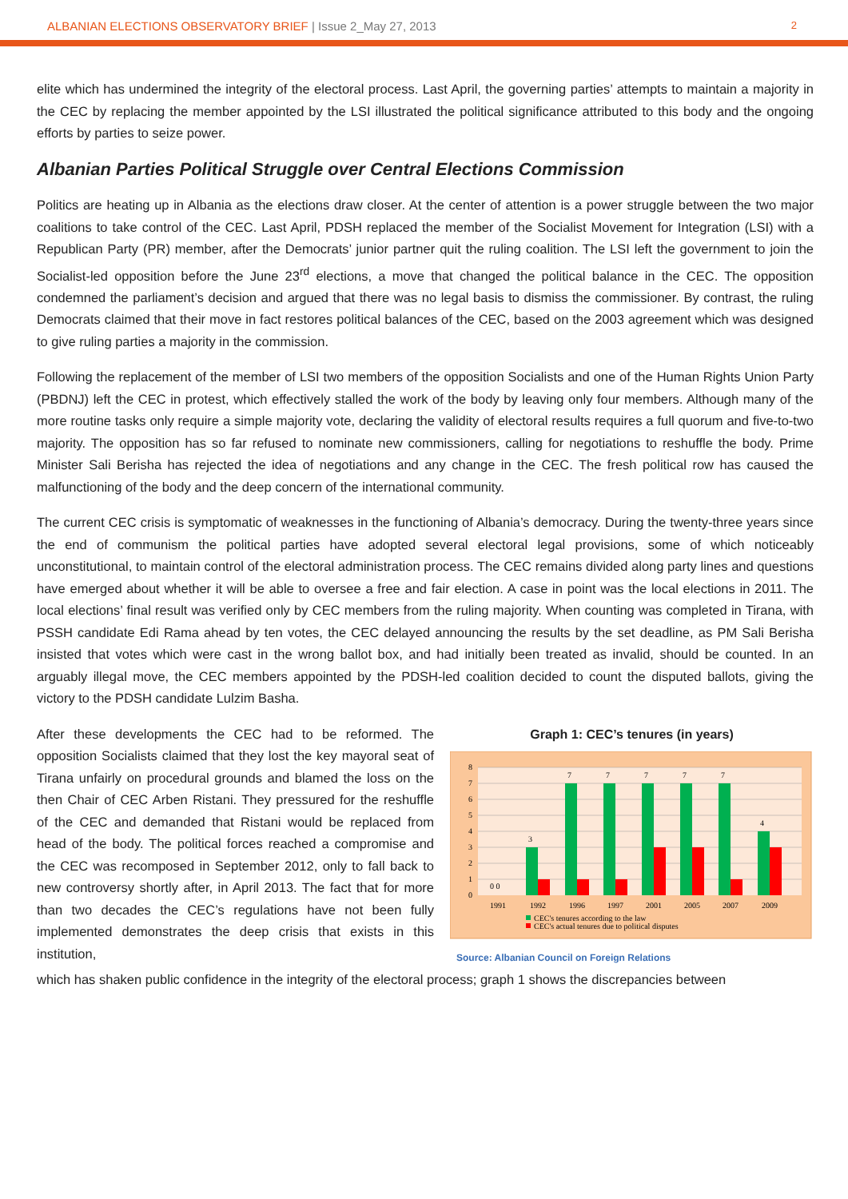ALBANIAN ELECTIONS OBSERVATORY BRIEF | Issue 2_May 27, 2013
2
elite which has undermined the integrity of the electoral process. Last April, the governing parties’ attempts to maintain a majority in the CEC by replacing the member appointed by the LSI illustrated the political significance attributed to this body and the ongoing efforts by parties to seize power.
Albanian Parties Political Struggle over Central Elections Commission
Politics are heating up in Albania as the elections draw closer. At the center of attention is a power struggle between the two major coalitions to take control of the CEC. Last April, PDSH replaced the member of the Socialist Movement for Integration (LSI) with a Republican Party (PR) member, after the Democrats’ junior partner quit the ruling coalition. The LSI left the government to join the Socialist-led opposition before the June 23<sup>rd</sup> elections, a move that changed the political balance in the CEC. The opposition condemned the parliament’s decision and argued that there was no legal basis to dismiss the commissioner. By contrast, the ruling Democrats claimed that their move in fact restores political balances of the CEC, based on the 2003 agreement which was designed to give ruling parties a majority in the commission.
Following the replacement of the member of LSI two members of the opposition Socialists and one of the Human Rights Union Party (PBDNJ) left the CEC in protest, which effectively stalled the work of the body by leaving only four members. Although many of the more routine tasks only require a simple majority vote, declaring the validity of electoral results requires a full quorum and five-to-two majority. The opposition has so far refused to nominate new commissioners, calling for negotiations to reshuffle the body. Prime Minister Sali Berisha has rejected the idea of negotiations and any change in the CEC. The fresh political row has caused the malfunctioning of the body and the deep concern of the international community.
The current CEC crisis is symptomatic of weaknesses in the functioning of Albania’s democracy. During the twenty-three years since the end of communism the political parties have adopted several electoral legal provisions, some of which noticeably unconstitutional, to maintain control of the electoral administration process. The CEC remains divided along party lines and questions have emerged about whether it will be able to oversee a free and fair election. A case in point was the local elections in 2011. The local elections’ final result was verified only by CEC members from the ruling majority. When counting was completed in Tirana, with PSSH candidate Edi Rama ahead by ten votes, the CEC delayed announcing the results by the set deadline, as PM Sali Berisha insisted that votes which were cast in the wrong ballot box, and had initially been treated as invalid, should be counted. In an arguably illegal move, the CEC members appointed by the PDSH-led coalition decided to count the disputed ballots, giving the victory to the PDSH candidate Lulzim Basha.
After these developments the CEC had to be reformed. The opposition Socialists claimed that they lost the key mayoral seat of Tirana unfairly on procedural grounds and blamed the loss on the then Chair of CEC Arben Ristani. They pressured for the reshuffle of the CEC and demanded that Ristani would be replaced from head of the body. The political forces reached a compromise and the CEC was recomposed in September 2012, only to fall back to new controversy shortly after, in April 2013. The fact that for more than two decades the CEC’s regulations have not been fully implemented demonstrates the deep crisis that exists in this institution,
Graph 1: CEC’s tenures (in years)
0
1
2
3
4
5
6
7
8
0 0
3
7
7
7
7
7
4
1991
1992
1996
1997
2001
2005
2007
2009
CEC's tenures according to the law
CEC's actual tenures due to political disputes
Source: Albanian Council on Foreign Relations
which has shaken public confidence in the integrity of the electoral process; graph 1 shows the discrepancies between